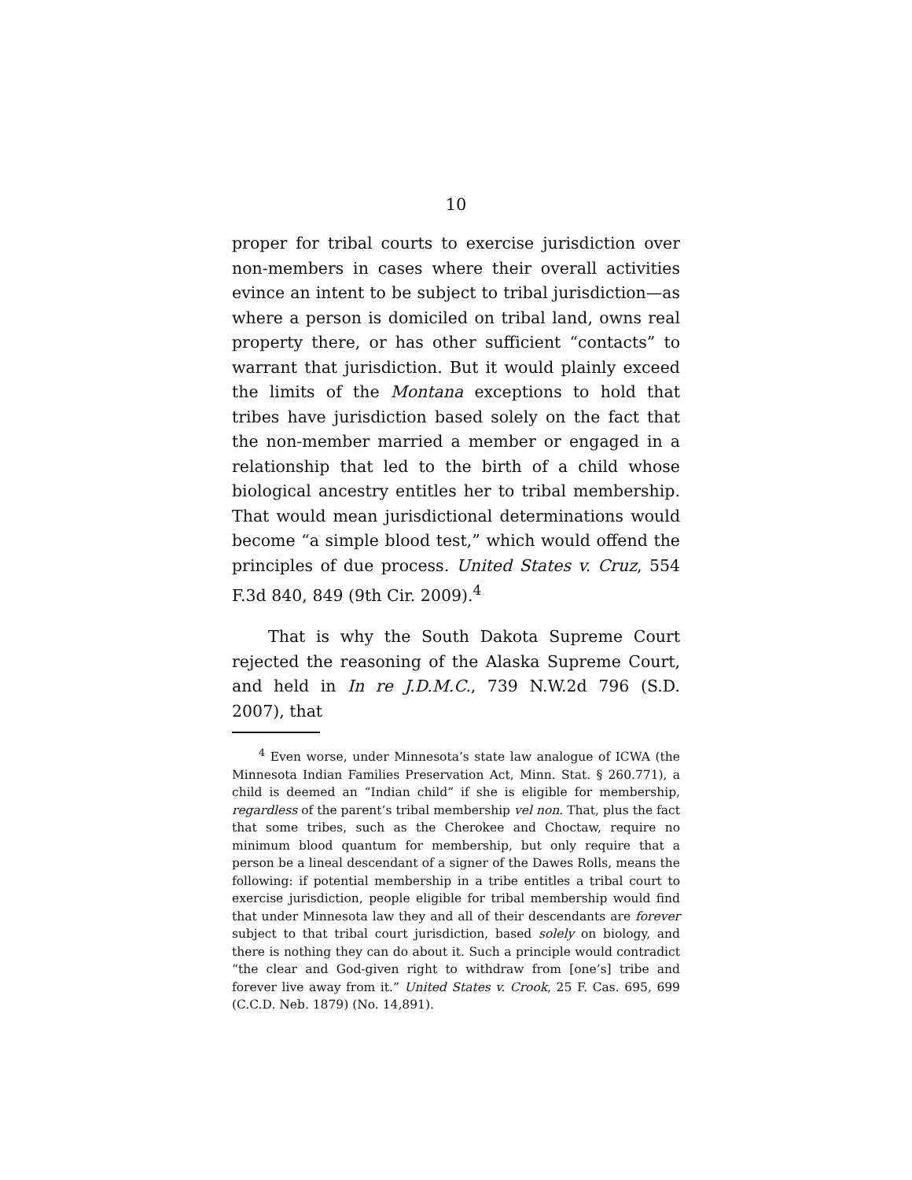10
proper for tribal courts to exercise jurisdiction over non-members in cases where their overall activities evince an intent to be subject to tribal jurisdiction—as where a person is domiciled on tribal land, owns real property there, or has other sufficient “contacts” to warrant that jurisdiction. But it would plainly exceed the limits of the Montana exceptions to hold that tribes have jurisdiction based solely on the fact that the non-member married a member or engaged in a relationship that led to the birth of a child whose biological ancestry entitles her to tribal membership. That would mean jurisdictional determinations would become “a simple blood test,” which would offend the principles of due process. United States v. Cruz, 554 F.3d 840, 849 (9th Cir. 2009).<sup>4</sup>
That is why the South Dakota Supreme Court rejected the reasoning of the Alaska Supreme Court, and held in In re J.D.M.C., 739 N.W.2d 796 (S.D. 2007), that
<sup>4</sup> Even worse, under Minnesota’s state law analogue of ICWA (the Minnesota Indian Families Preservation Act, Minn. Stat. § 260.771), a child is deemed an “Indian child” if she is eligible for membership, regardless of the parent’s tribal membership vel non. That, plus the fact that some tribes, such as the Cherokee and Choctaw, require no minimum blood quantum for membership, but only require that a person be a lineal descendant of a signer of the Dawes Rolls, means the following: if potential membership in a tribe entitles a tribal court to exercise jurisdiction, people eligible for tribal membership would find that under Minnesota law they and all of their descendants are forever subject to that tribal court jurisdiction, based solely on biology, and there is nothing they can do about it. Such a principle would contradict “the clear and God-given right to withdraw from [one’s] tribe and forever live away from it.” United States v. Crook, 25 F. Cas. 695, 699 (C.C.D. Neb. 1879) (No. 14,891).